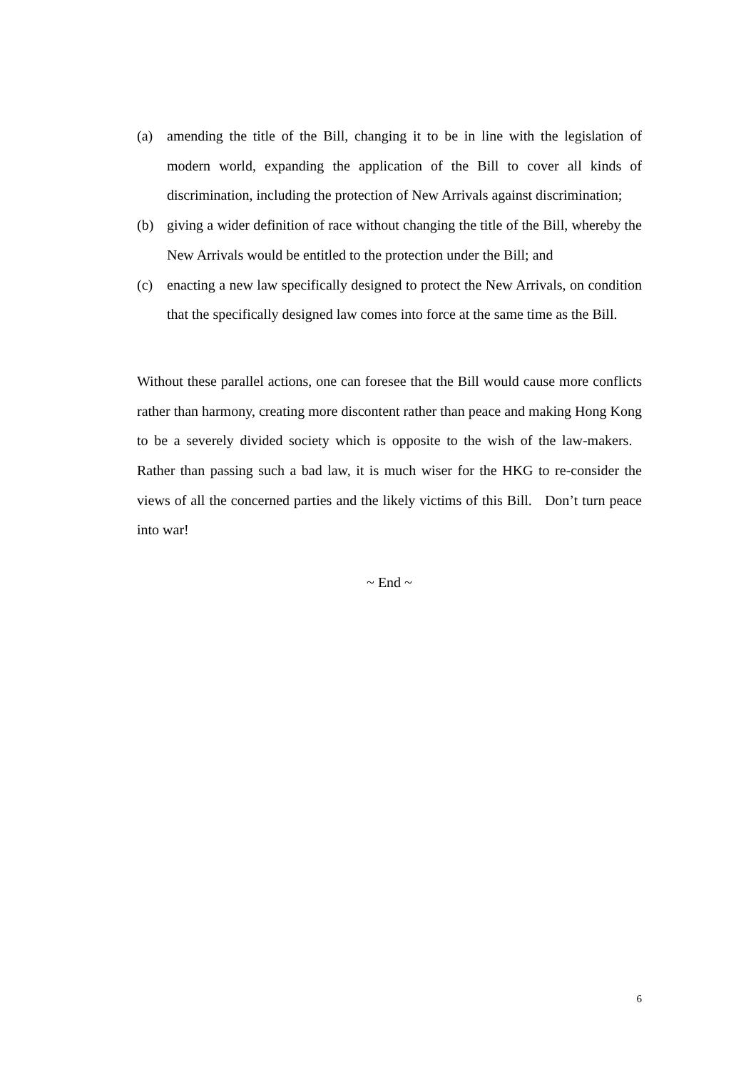(a) amending the title of the Bill, changing it to be in line with the legislation of modern world, expanding the application of the Bill to cover all kinds of discrimination, including the protection of New Arrivals against discrimination;
(b) giving a wider definition of race without changing the title of the Bill, whereby the New Arrivals would be entitled to the protection under the Bill; and
(c) enacting a new law specifically designed to protect the New Arrivals, on condition that the specifically designed law comes into force at the same time as the Bill.
Without these parallel actions, one can foresee that the Bill would cause more conflicts rather than harmony, creating more discontent rather than peace and making Hong Kong to be a severely divided society which is opposite to the wish of the law-makers. Rather than passing such a bad law, it is much wiser for the HKG to re-consider the views of all the concerned parties and the likely victims of this Bill. Don’t turn peace into war!
~ End ~
6